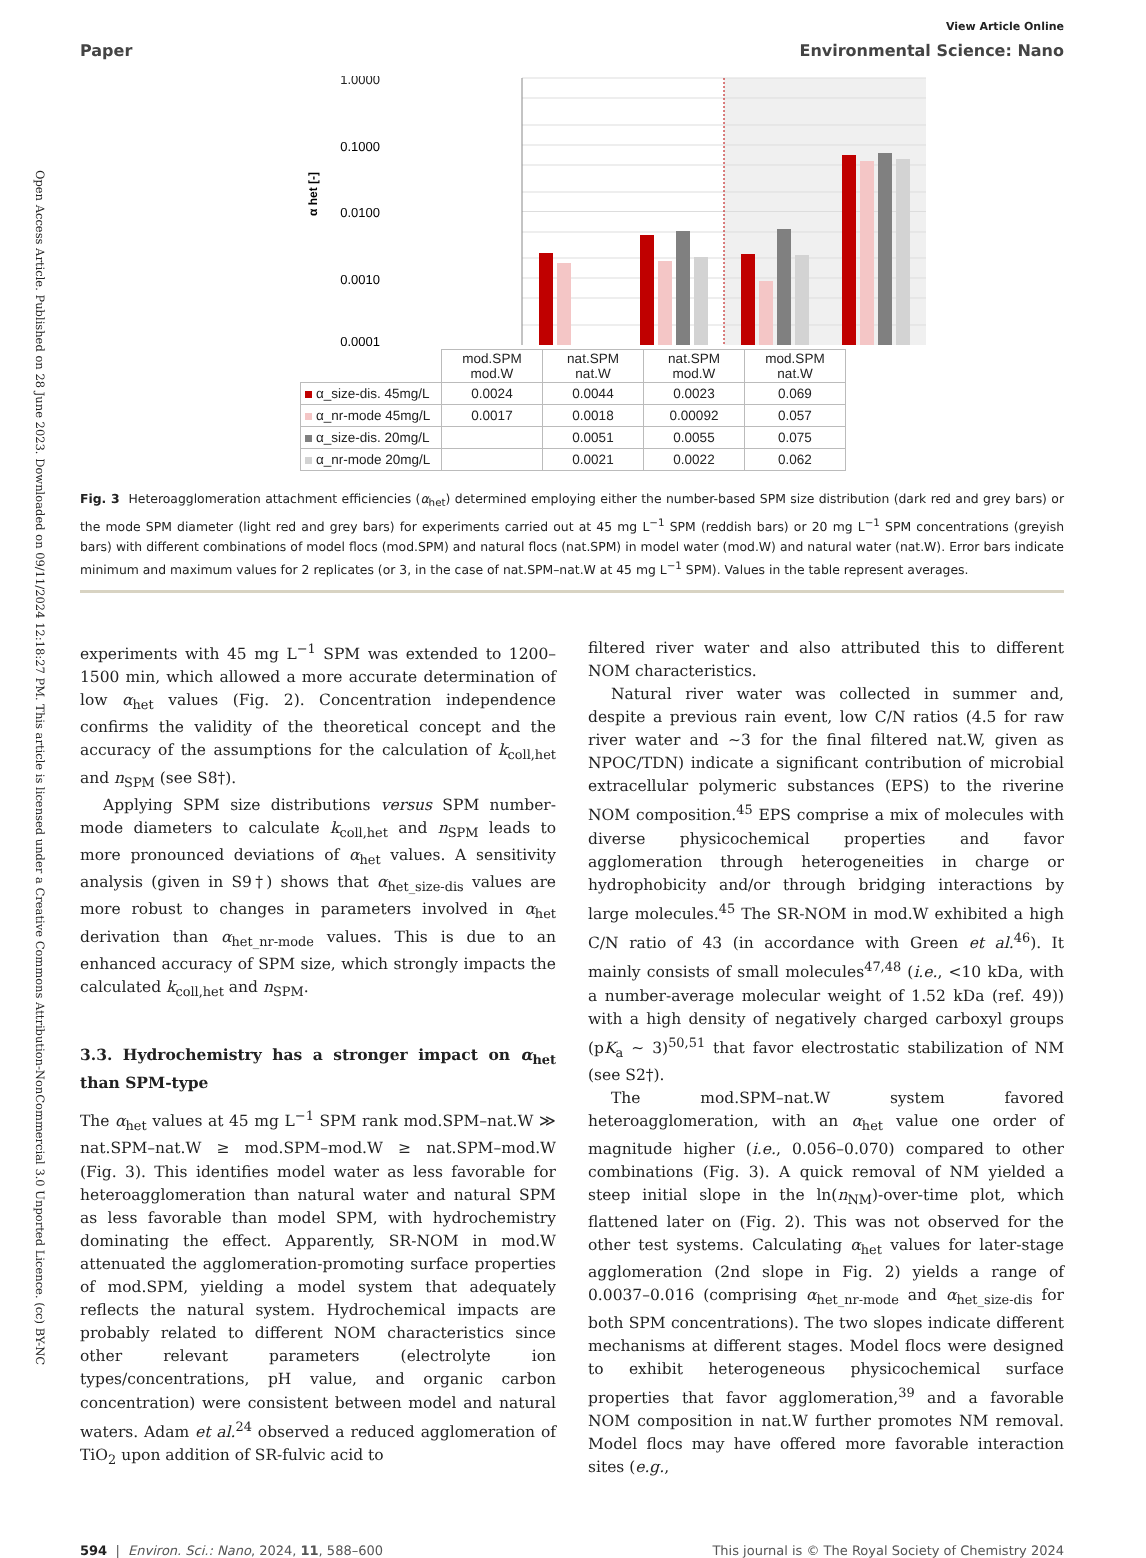Open Access Article. Published on 28 June 2023. Downloaded on 09/11/2024 12:18:27 PM. This article is licensed under a Creative Commons Attribution-NonCommercial 3.0 Unported Licence. (cc) BY-NC
View Article Online
Paper Environmental Science: Nano
1.0000
0.1000
0.0100
0.0010
0.0001
α het [-]
| | mod.SPM mod.W | nat.SPM nat.W | nat.SPM mod.W | mod.SPM nat.W |
| --- | --- | --- | --- | --- |
| α_size-dis. 45mg/L | 0.0024 | 0.0044 | 0.0023 | 0.069 |
| α_nr-mode 45mg/L | 0.0017 | 0.0018 | 0.00092 | 0.057 |
| α_size-dis. 20mg/L | | 0.0051 | 0.0055 | 0.075 |
| α_nr-mode 20mg/L | | 0.0021 | 0.0022 | 0.062 |
Fig. 3 Heteroagglomeration attachment efficiencies (α<sub>het</sub>) determined employing either the number-based SPM size distribution (dark red and grey bars) or the mode SPM diameter (light red and grey bars) for experiments carried out at 45 mg L<sup>−1</sup> SPM (reddish bars) or 20 mg L<sup>−1</sup> SPM concentrations (greyish bars) with different combinations of model flocs (mod.SPM) and natural flocs (nat.SPM) in model water (mod.W) and natural water (nat.W). Error bars indicate minimum and maximum values for 2 replicates (or 3, in the case of nat.SPM–nat.W at 45 mg L<sup>−1</sup> SPM). Values in the table represent averages.
experiments with 45 mg L<sup>−1</sup> SPM was extended to 1200–1500 min, which allowed a more accurate determination of low α<sub>het</sub> values (Fig. 2). Concentration independence confirms the validity of the theoretical concept and the accuracy of the assumptions for the calculation of k<sub>coll,het</sub> and n<sub>SPM</sub> (see S8†).
Applying SPM size distributions versus SPM number-mode diameters to calculate k<sub>coll,het</sub> and n<sub>SPM</sub> leads to more pronounced deviations of α<sub>het</sub> values. A sensitivity analysis (given in S9†) shows that α<sub>het_size-dis</sub> values are more robust to changes in parameters involved in α<sub>het</sub> derivation than α<sub>het_nr-mode</sub> values. This is due to an enhanced accuracy of SPM size, which strongly impacts the calculated k<sub>coll,het</sub> and n<sub>SPM</sub>.
3.3. Hydrochemistry has a stronger impact on α<sub>het</sub> than SPM-type
The α<sub>het</sub> values at 45 mg L<sup>−1</sup> SPM rank mod.SPM–nat.W ≫ nat.SPM–nat.W ≥ mod.SPM–mod.W ≥ nat.SPM–mod.W (Fig. 3). This identifies model water as less favorable for heteroagglomeration than natural water and natural SPM as less favorable than model SPM, with hydrochemistry dominating the effect. Apparently, SR-NOM in mod.W attenuated the agglomeration-promoting surface properties of mod.SPM, yielding a model system that adequately reflects the natural system. Hydrochemical impacts are probably related to different NOM characteristics since other relevant parameters (electrolyte ion types/concentrations, pH value, and organic carbon concentration) were consistent between model and natural waters. Adam et al.<sup>24</sup> observed a reduced agglomeration of TiO<sub>2</sub> upon addition of SR-fulvic acid to
filtered river water and also attributed this to different NOM characteristics.
Natural river water was collected in summer and, despite a previous rain event, low C/N ratios (4.5 for raw river water and ∼3 for the final filtered nat.W, given as NPOC/TDN) indicate a significant contribution of microbial extracellular polymeric substances (EPS) to the riverine NOM composition.<sup>45</sup> EPS comprise a mix of molecules with diverse physicochemical properties and favor agglomeration through heterogeneities in charge or hydrophobicity and/or through bridging interactions by large molecules.<sup>45</sup> The SR-NOM in mod.W exhibited a high C/N ratio of 43 (in accordance with Green et al.<sup>46</sup>). It mainly consists of small molecules<sup>47,48</sup> (i.e., <10 kDa, with a number-average molecular weight of 1.52 kDa (ref. 49)) with a high density of negatively charged carboxyl groups (pK<sub>a</sub> ∼ 3)<sup>50,51</sup> that favor electrostatic stabilization of NM (see S2†).
The mod.SPM–nat.W system favored heteroagglomeration, with an α<sub>het</sub> value one order of magnitude higher (i.e., 0.056–0.070) compared to other combinations (Fig. 3). A quick removal of NM yielded a steep initial slope in the ln(n<sub>NM</sub>)-over-time plot, which flattened later on (Fig. 2). This was not observed for the other test systems. Calculating α<sub>het</sub> values for later-stage agglomeration (2nd slope in Fig. 2) yields a range of 0.0037–0.016 (comprising α<sub>het_nr-mode</sub> and α<sub>het_size-dis</sub> for both SPM concentrations). The two slopes indicate different mechanisms at different stages. Model flocs were designed to exhibit heterogeneous physicochemical surface properties that favor agglomeration,<sup>39</sup> and a favorable NOM composition in nat.W further promotes NM removal. Model flocs may have offered more favorable interaction sites (e.g.,
594 | Environ. Sci.: Nano, 2024, 11, 588–600 This journal is © The Royal Society of Chemistry 2024